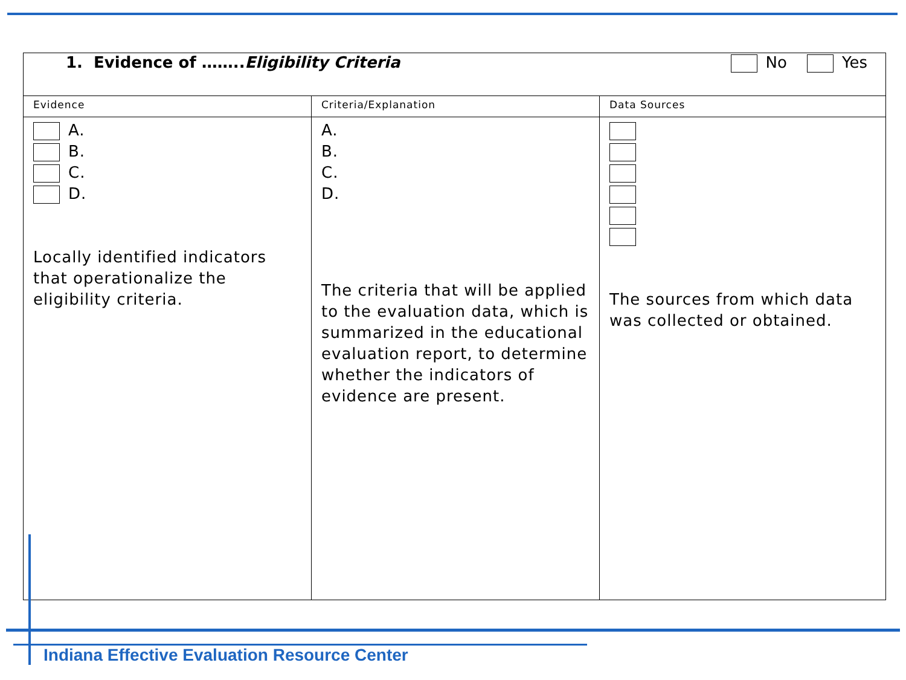| No Yes 1. Evidence of …….. Eligibility Criteria | | |
| Evidence | Criteria/Explanation | Data Sources |
| A. B. C. D. Locally identified indicators that operationalize the eligibility criteria. | A. B. C. D. The criteria that will be applied to the evaluation data, which is summarized in the educational evaluation report, to determine whether the indicators of evidence are present. | The sources from which data was collected or obtained. |
Indiana Effective Evaluation Resource Center